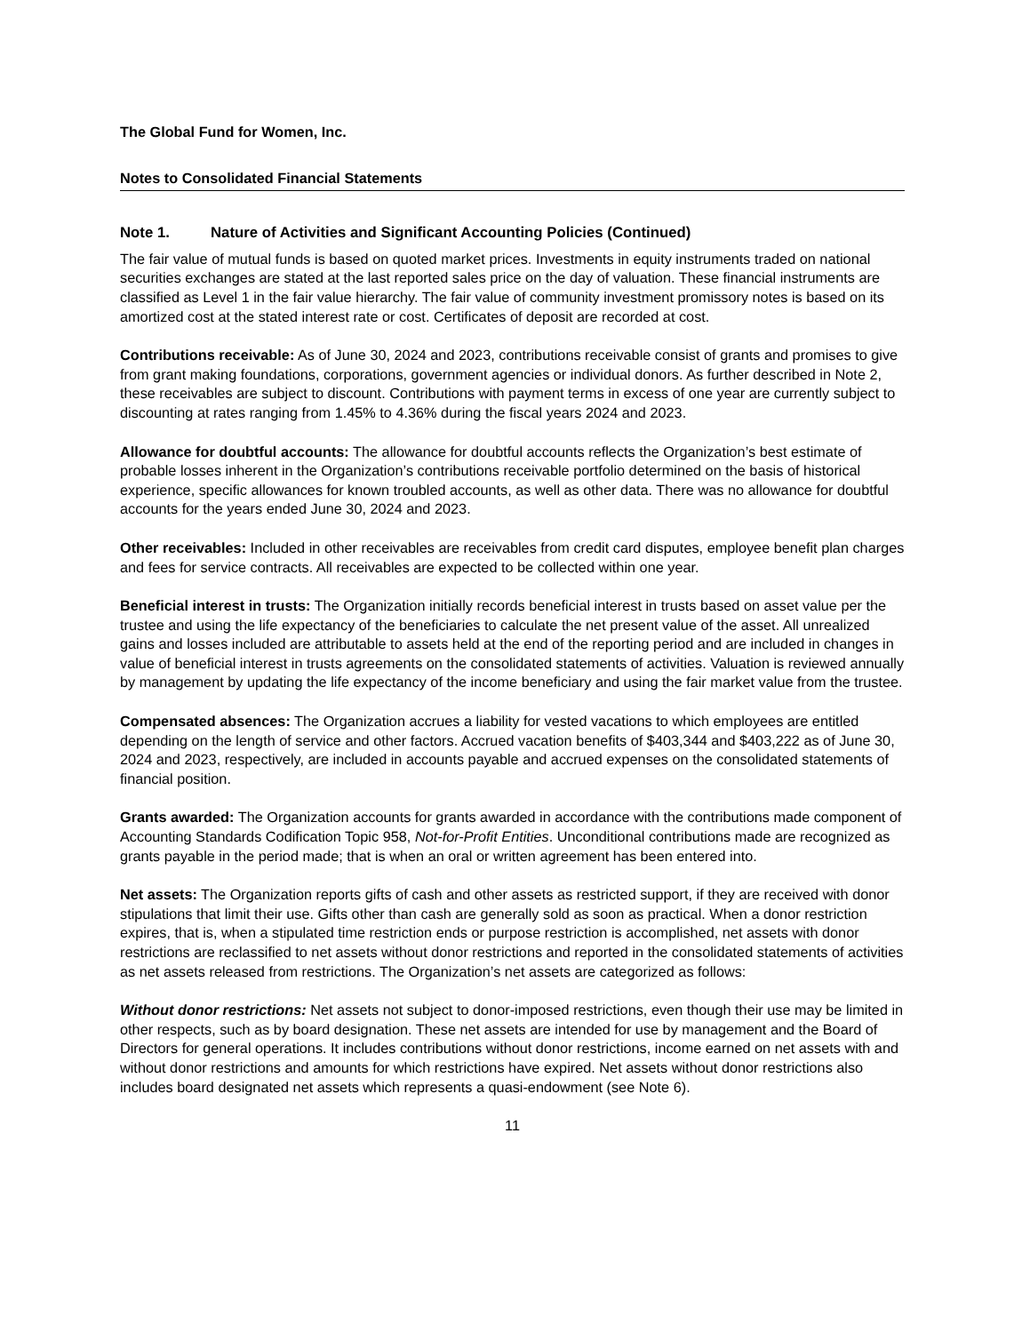The Global Fund for Women, Inc.
Notes to Consolidated Financial Statements
Note 1. Nature of Activities and Significant Accounting Policies (Continued)
The fair value of mutual funds is based on quoted market prices. Investments in equity instruments traded on national securities exchanges are stated at the last reported sales price on the day of valuation. These financial instruments are classified as Level 1 in the fair value hierarchy. The fair value of community investment promissory notes is based on its amortized cost at the stated interest rate or cost. Certificates of deposit are recorded at cost.
Contributions receivable: As of June 30, 2024 and 2023, contributions receivable consist of grants and promises to give from grant making foundations, corporations, government agencies or individual donors. As further described in Note 2, these receivables are subject to discount. Contributions with payment terms in excess of one year are currently subject to discounting at rates ranging from 1.45% to 4.36% during the fiscal years 2024 and 2023.
Allowance for doubtful accounts: The allowance for doubtful accounts reflects the Organization’s best estimate of probable losses inherent in the Organization’s contributions receivable portfolio determined on the basis of historical experience, specific allowances for known troubled accounts, as well as other data. There was no allowance for doubtful accounts for the years ended June 30, 2024 and 2023.
Other receivables: Included in other receivables are receivables from credit card disputes, employee benefit plan charges and fees for service contracts. All receivables are expected to be collected within one year.
Beneficial interest in trusts: The Organization initially records beneficial interest in trusts based on asset value per the trustee and using the life expectancy of the beneficiaries to calculate the net present value of the asset. All unrealized gains and losses included are attributable to assets held at the end of the reporting period and are included in changes in value of beneficial interest in trusts agreements on the consolidated statements of activities. Valuation is reviewed annually by management by updating the life expectancy of the income beneficiary and using the fair market value from the trustee.
Compensated absences: The Organization accrues a liability for vested vacations to which employees are entitled depending on the length of service and other factors. Accrued vacation benefits of $403,344 and $403,222 as of June 30, 2024 and 2023, respectively, are included in accounts payable and accrued expenses on the consolidated statements of financial position.
Grants awarded: The Organization accounts for grants awarded in accordance with the contributions made component of Accounting Standards Codification Topic 958, Not-for-Profit Entities. Unconditional contributions made are recognized as grants payable in the period made; that is when an oral or written agreement has been entered into.
Net assets: The Organization reports gifts of cash and other assets as restricted support, if they are received with donor stipulations that limit their use. Gifts other than cash are generally sold as soon as practical. When a donor restriction expires, that is, when a stipulated time restriction ends or purpose restriction is accomplished, net assets with donor restrictions are reclassified to net assets without donor restrictions and reported in the consolidated statements of activities as net assets released from restrictions. The Organization’s net assets are categorized as follows:
Without donor restrictions: Net assets not subject to donor-imposed restrictions, even though their use may be limited in other respects, such as by board designation. These net assets are intended for use by management and the Board of Directors for general operations. It includes contributions without donor restrictions, income earned on net assets with and without donor restrictions and amounts for which restrictions have expired. Net assets without donor restrictions also includes board designated net assets which represents a quasi-endowment (see Note 6).
11